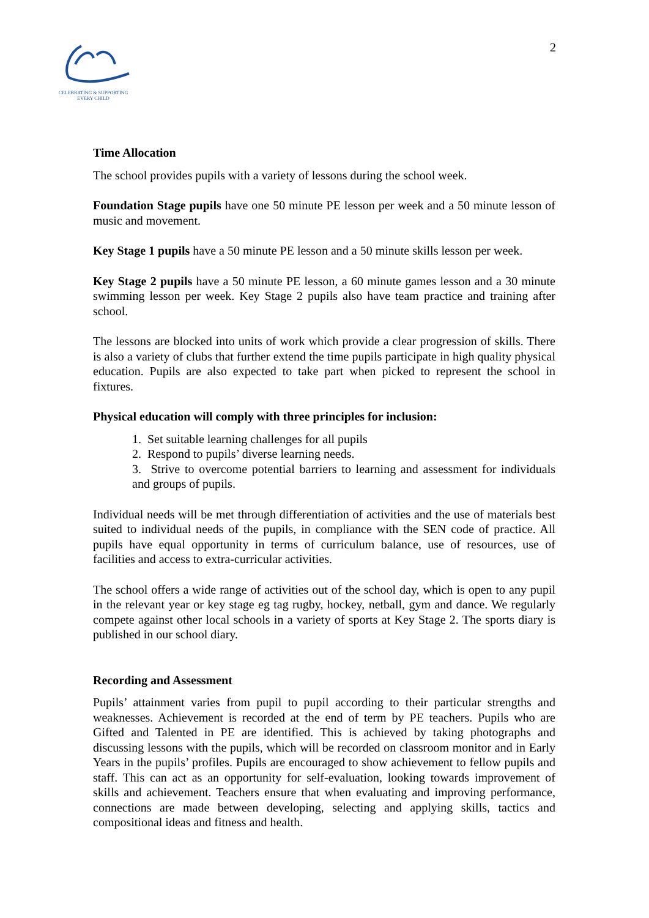CELEBRATING & SUPPORTING
EVERY CHILD
2
Time Allocation
The school provides pupils with a variety of lessons during the school week.
Foundation Stage pupils have one 50 minute PE lesson per week and a 50 minute lesson of music and movement.
Key Stage 1 pupils have a 50 minute PE lesson and a 50 minute skills lesson per week.
Key Stage 2 pupils have a 50 minute PE lesson, a 60 minute games lesson and a 30 minute swimming lesson per week. Key Stage 2 pupils also have team practice and training after school.
The lessons are blocked into units of work which provide a clear progression of skills. There is also a variety of clubs that further extend the time pupils participate in high quality physical education. Pupils are also expected to take part when picked to represent the school in fixtures.
Physical education will comply with three principles for inclusion:
1. Set suitable learning challenges for all pupils
2. Respond to pupils’ diverse learning needs.
3. Strive to overcome potential barriers to learning and assessment for individuals and groups of pupils.
Individual needs will be met through differentiation of activities and the use of materials best suited to individual needs of the pupils, in compliance with the SEN code of practice. All pupils have equal opportunity in terms of curriculum balance, use of resources, use of facilities and access to extra-curricular activities.
The school offers a wide range of activities out of the school day, which is open to any pupil in the relevant year or key stage eg tag rugby, hockey, netball, gym and dance. We regularly compete against other local schools in a variety of sports at Key Stage 2. The sports diary is published in our school diary.
Recording and Assessment
Pupils’ attainment varies from pupil to pupil according to their particular strengths and weaknesses. Achievement is recorded at the end of term by PE teachers. Pupils who are Gifted and Talented in PE are identified. This is achieved by taking photographs and discussing lessons with the pupils, which will be recorded on classroom monitor and in Early Years in the pupils’ profiles. Pupils are encouraged to show achievement to fellow pupils and staff. This can act as an opportunity for self-evaluation, looking towards improvement of skills and achievement. Teachers ensure that when evaluating and improving performance, connections are made between developing, selecting and applying skills, tactics and compositional ideas and fitness and health.